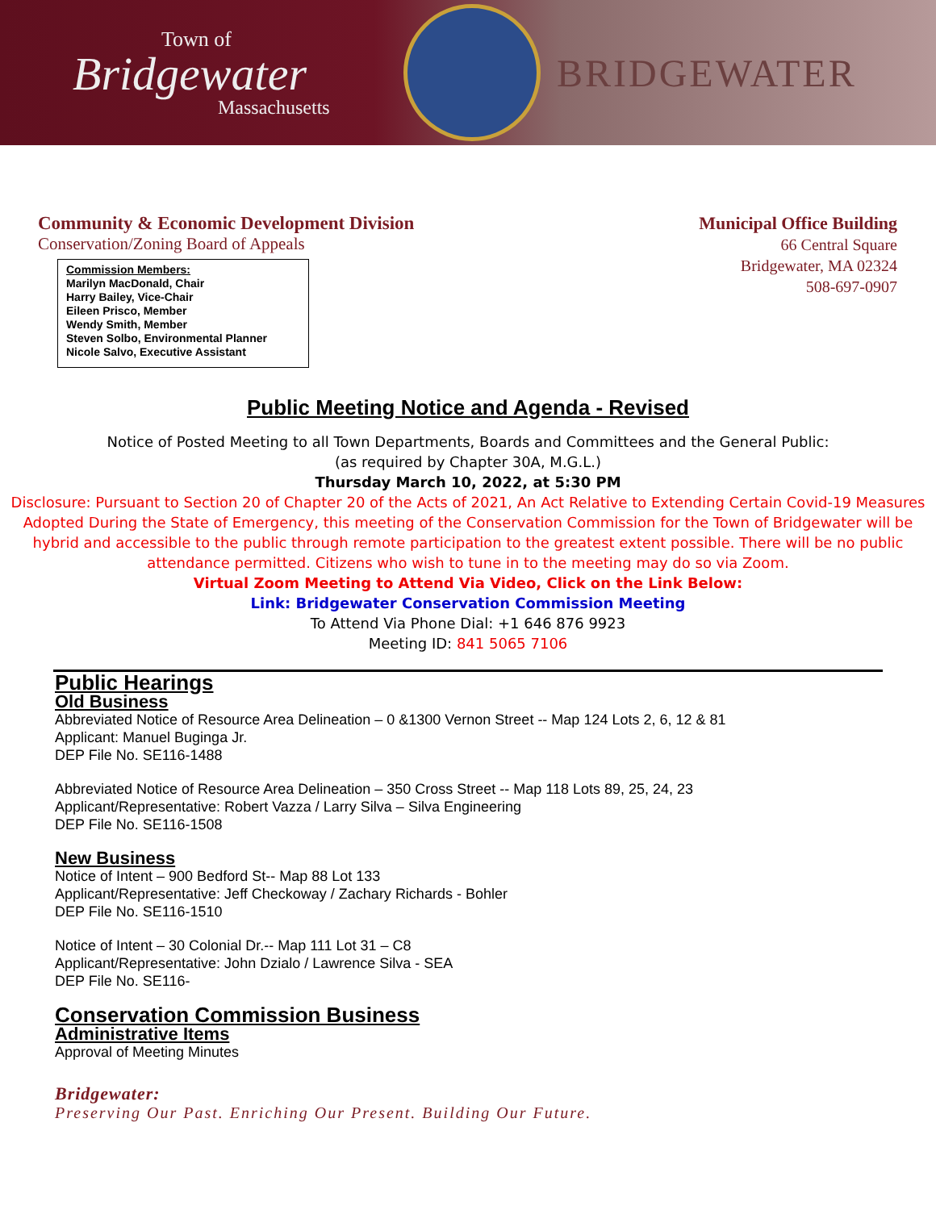Town of
Bridgewater
Massachusetts
BRIDGEWATER
Community & Economic Development Division
Conservation/Zoning Board of Appeals
Commission Members:
Marilyn MacDonald, Chair
Harry Bailey, Vice-Chair
Eileen Prisco, Member
Wendy Smith, Member
Steven Solbo, Environmental Planner
Nicole Salvo, Executive Assistant
Municipal Office Building
66 Central Square
Bridgewater, MA 02324
508-697-0907
Public Meeting Notice and Agenda - Revised
Notice of Posted Meeting to all Town Departments, Boards and Committees and the General Public:
(as required by Chapter 30A, M.G.L.)
Thursday March 10, 2022, at 5:30 PM
Disclosure: Pursuant to Section 20 of Chapter 20 of the Acts of 2021, An Act Relative to Extending Certain Covid-19 Measures Adopted During the State of Emergency, this meeting of the Conservation Commission for the Town of Bridgewater will be hybrid and accessible to the public through remote participation to the greatest extent possible. There will be no public attendance permitted. Citizens who wish to tune in to the meeting may do so via Zoom.
Virtual Zoom Meeting to Attend Via Video, Click on the Link Below:
Link: Bridgewater Conservation Commission Meeting
To Attend Via Phone Dial: +1 646 876 9923
Meeting ID: 841 5065 7106
Public Hearings
Old Business
Abbreviated Notice of Resource Area Delineation – 0 &1300 Vernon Street -- Map 124 Lots 2, 6, 12 & 81
Applicant: Manuel Buginga Jr.
DEP File No. SE116-1488
Abbreviated Notice of Resource Area Delineation – 350 Cross Street -- Map 118 Lots 89, 25, 24, 23
Applicant/Representative: Robert Vazza / Larry Silva – Silva Engineering
DEP File No. SE116-1508
New Business
Notice of Intent – 900 Bedford St-- Map 88 Lot 133
Applicant/Representative: Jeff Checkoway / Zachary Richards - Bohler
DEP File No. SE116-1510
Notice of Intent – 30 Colonial Dr.-- Map 111 Lot 31 – C8
Applicant/Representative: John Dzialo / Lawrence Silva - SEA
DEP File No. SE116-
Conservation Commission Business
Administrative Items
Approval of Meeting Minutes
Bridgewater:
Preserving Our Past. Enriching Our Present. Building Our Future.